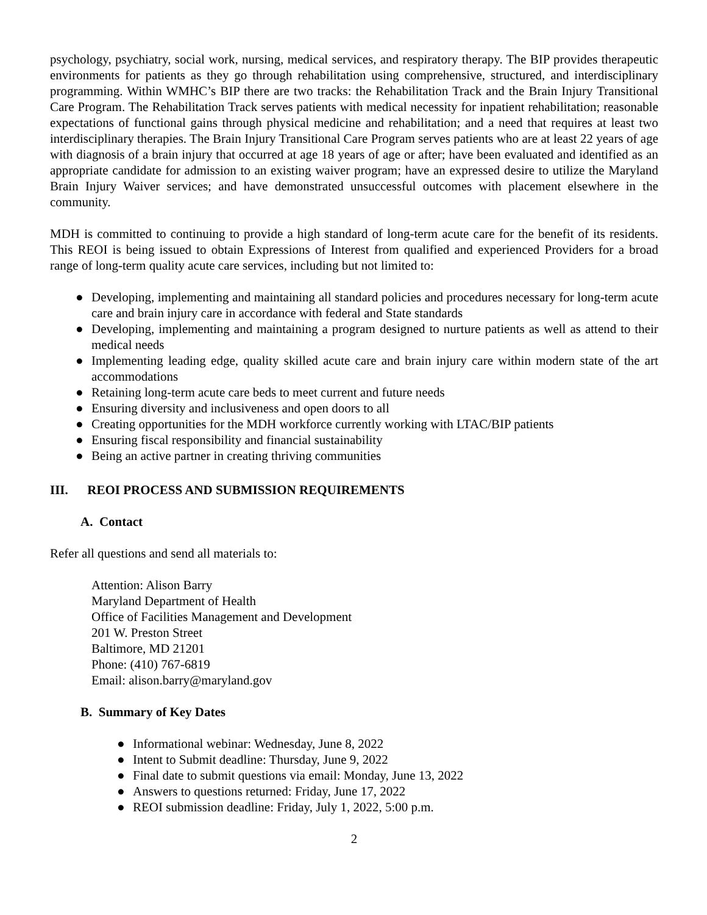psychology, psychiatry, social work, nursing, medical services, and respiratory therapy. The BIP provides therapeutic environments for patients as they go through rehabilitation using comprehensive, structured, and interdisciplinary programming. Within WMHC’s BIP there are two tracks: the Rehabilitation Track and the Brain Injury Transitional Care Program. The Rehabilitation Track serves patients with medical necessity for inpatient rehabilitation; reasonable expectations of functional gains through physical medicine and rehabilitation; and a need that requires at least two interdisciplinary therapies. The Brain Injury Transitional Care Program serves patients who are at least 22 years of age with diagnosis of a brain injury that occurred at age 18 years of age or after; have been evaluated and identified as an appropriate candidate for admission to an existing waiver program; have an expressed desire to utilize the Maryland Brain Injury Waiver services; and have demonstrated unsuccessful outcomes with placement elsewhere in the community.
MDH is committed to continuing to provide a high standard of long-term acute care for the benefit of its residents. This REOI is being issued to obtain Expressions of Interest from qualified and experienced Providers for a broad range of long-term quality acute care services, including but not limited to:
● Developing, implementing and maintaining all standard policies and procedures necessary for long-term acute care and brain injury care in accordance with federal and State standards
● Developing, implementing and maintaining a program designed to nurture patients as well as attend to their medical needs
● Implementing leading edge, quality skilled acute care and brain injury care within modern state of the art accommodations
● Retaining long-term acute care beds to meet current and future needs
● Ensuring diversity and inclusiveness and open doors to all
● Creating opportunities for the MDH workforce currently working with LTAC/BIP patients
● Ensuring fiscal responsibility and financial sustainability
● Being an active partner in creating thriving communities
III. REOI PROCESS AND SUBMISSION REQUIREMENTS
A. Contact
Refer all questions and send all materials to:
Attention: Alison Barry
Maryland Department of Health
Office of Facilities Management and Development
201 W. Preston Street
Baltimore, MD 21201
Phone: (410) 767-6819
Email: alison.barry@maryland.gov
B. Summary of Key Dates
● Informational webinar: Wednesday, June 8, 2022
● Intent to Submit deadline: Thursday, June 9, 2022
● Final date to submit questions via email: Monday, June 13, 2022
● Answers to questions returned: Friday, June 17, 2022
● REOI submission deadline: Friday, July 1, 2022, 5:00 p.m.
2